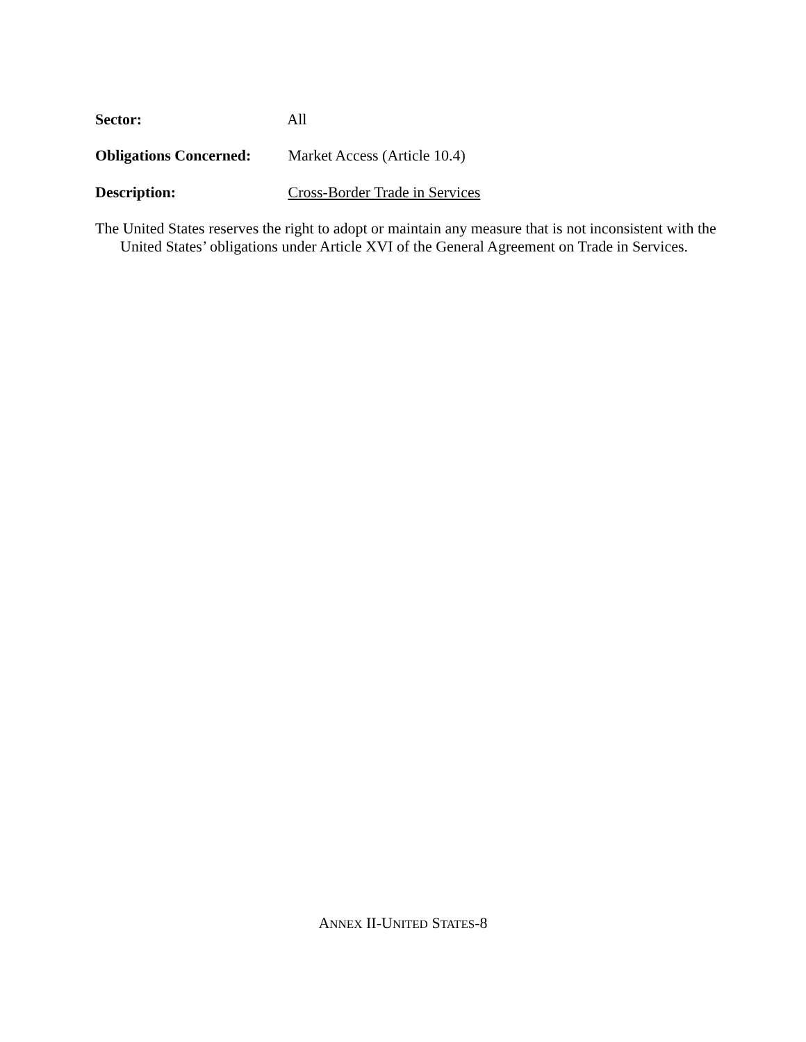Sector: All
Obligations Concerned: Market Access (Article 10.4)
Description: Cross-Border Trade in Services
The United States reserves the right to adopt or maintain any measure that is not inconsistent with the United States’ obligations under Article XVI of the General Agreement on Trade in Services.
ANNEX II-UNITED STATES-8